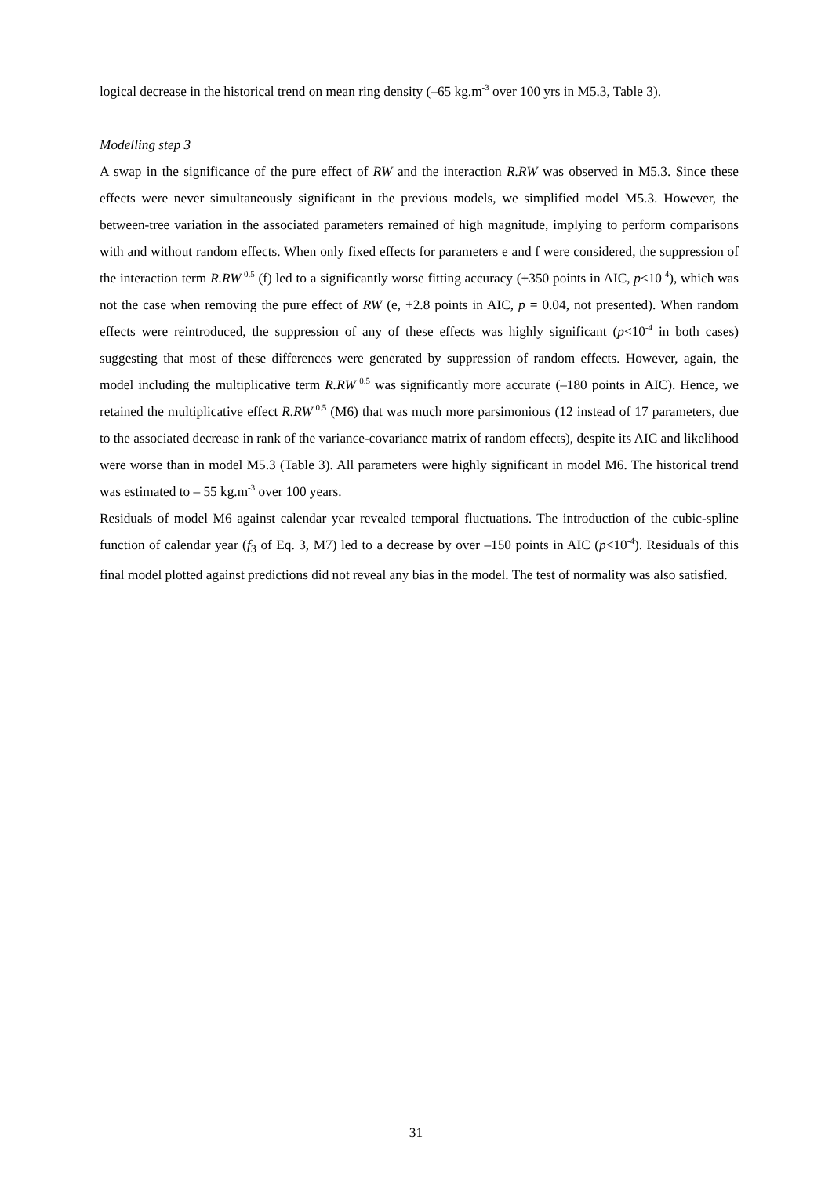logical decrease in the historical trend on mean ring density (–65 kg.m<sup>-3</sup> over 100 yrs in M5.3, Table 3).
Modelling step 3
A swap in the significance of the pure effect of RW and the interaction R.RW was observed in M5.3. Since these effects were never simultaneously significant in the previous models, we simplified model M5.3. However, the between-tree variation in the associated parameters remained of high magnitude, implying to perform comparisons with and without random effects. When only fixed effects for parameters e and f were considered, the suppression of the interaction term R.RW<sup>0.5</sup> (f) led to a significantly worse fitting accuracy (+350 points in AIC, p<10<sup>-4</sup>), which was not the case when removing the pure effect of RW (e, +2.8 points in AIC, p = 0.04, not presented). When random effects were reintroduced, the suppression of any of these effects was highly significant (p<10<sup>-4</sup> in both cases) suggesting that most of these differences were generated by suppression of random effects. However, again, the model including the multiplicative term R.RW<sup>0.5</sup> was significantly more accurate (–180 points in AIC). Hence, we retained the multiplicative effect R.RW<sup>0.5</sup> (M6) that was much more parsimonious (12 instead of 17 parameters, due to the associated decrease in rank of the variance-covariance matrix of random effects), despite its AIC and likelihood were worse than in model M5.3 (Table 3). All parameters were highly significant in model M6. The historical trend was estimated to – 55 kg.m<sup>-3</sup> over 100 years.
Residuals of model M6 against calendar year revealed temporal fluctuations. The introduction of the cubic-spline function of calendar year (f<sub>3</sub> of Eq. 3, M7) led to a decrease by over –150 points in AIC (p<10<sup>-4</sup>). Residuals of this final model plotted against predictions did not reveal any bias in the model. The test of normality was also satisfied.
31